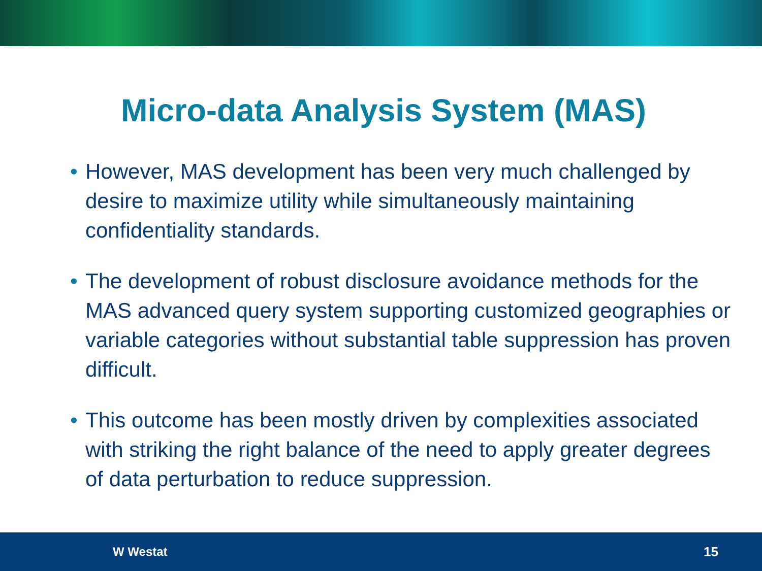Micro-data Analysis System (MAS)
• However, MAS development has been very much challenged by desire to maximize utility while simultaneously maintaining confidentiality standards.
• The development of robust disclosure avoidance methods for the MAS advanced query system supporting customized geographies or variable categories without substantial table suppression has proven difficult.
• This outcome has been mostly driven by complexities associated with striking the right balance of the need to apply greater degrees of data perturbation to reduce suppression.
W Westat 15